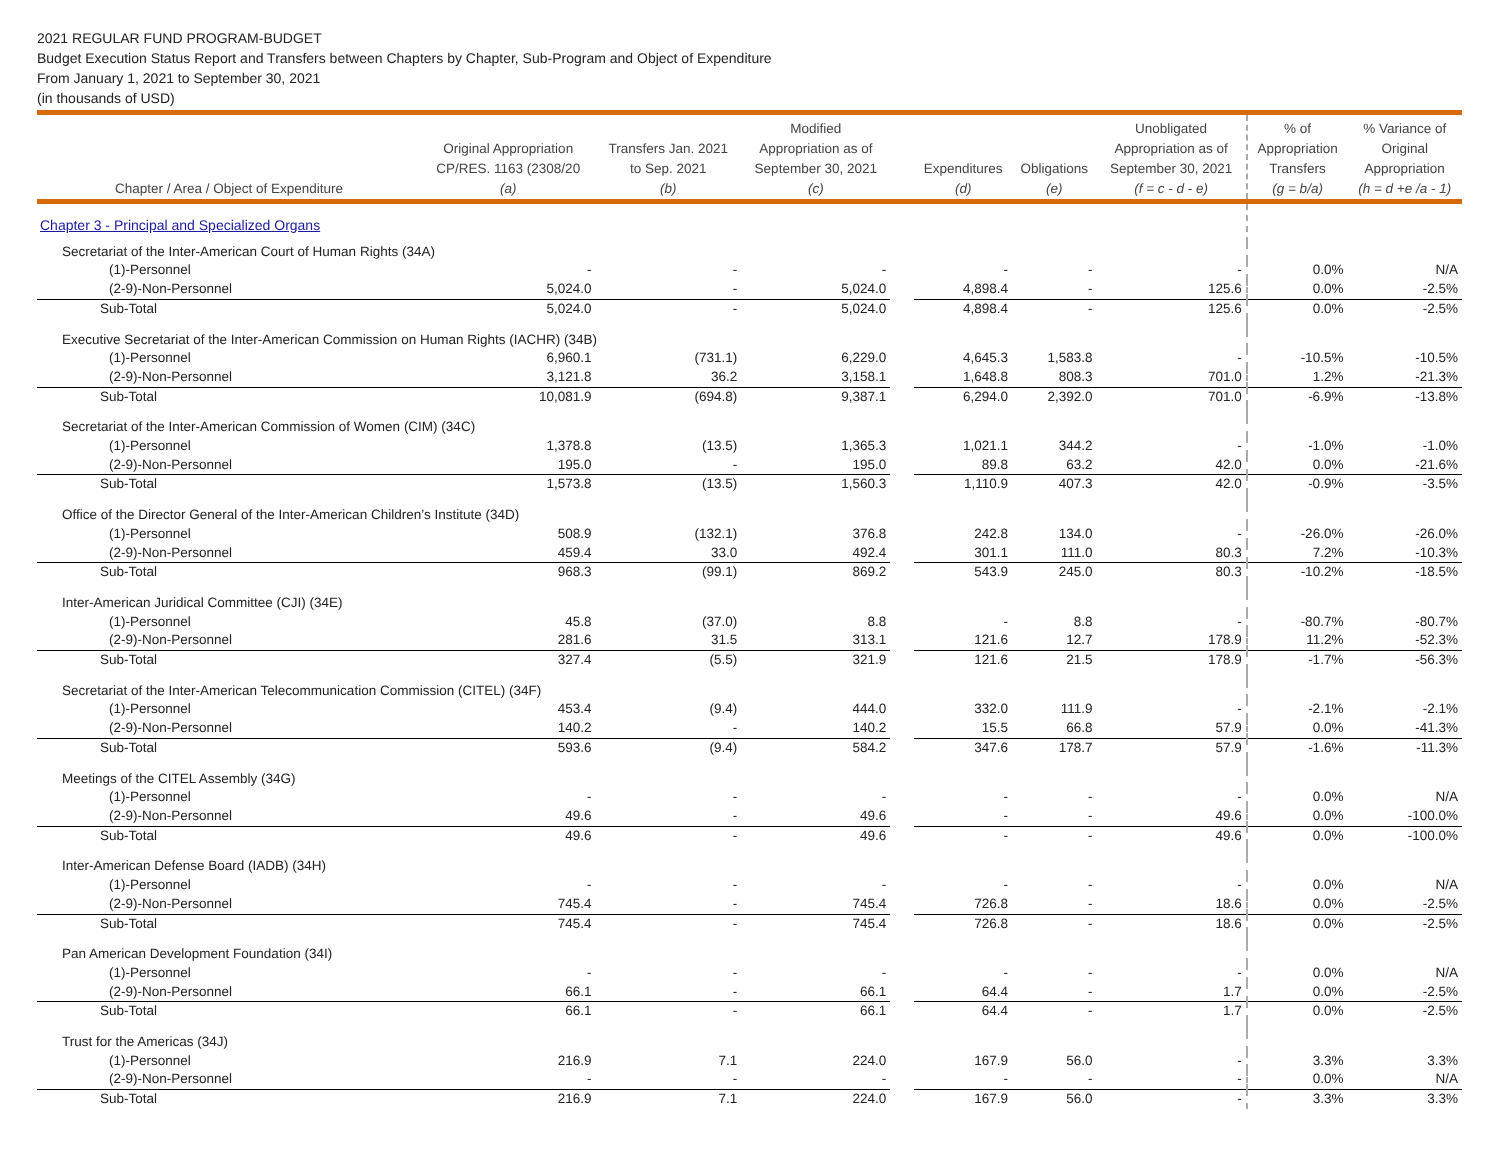2021 REGULAR FUND PROGRAM-BUDGET
Budget Execution Status Report and Transfers between Chapters by Chapter, Sub-Program and Object of Expenditure
From January 1, 2021 to September 30, 2021
(in thousands of USD)
| Chapter / Area / Object of Expenditure | Original Appropriation CP/RES. 1163 (2308/20 (a) | Transfers Jan. 2021 to Sep. 2021 (b) | Modified Appropriation as of September 30, 2021 (c) | | Expenditures (d) | Obligations (e) | Unobligated Appropriation as of September 30, 2021 (f = c - d - e) | % of Appropriation Transfers (g = b/a) | % Variance of Original Appropriation (h = d +e /a - 1) |
| --- | --- | --- | --- | --- | --- | --- | --- | --- | --- |
| Chapter 3 - Principal and Specialized Organs | | | | | | | | | |
| Secretariat of the Inter-American Court of Human Rights (34A) | | | | | | | | | |
| (1)-Personnel | - | - | - | | - | - | - | 0.0% | N/A |
| (2-9)-Non-Personnel | 5,024.0 | - | 5,024.0 | | 4,898.4 | - | 125.6 | 0.0% | -2.5% |
| Sub-Total | 5,024.0 | - | 5,024.0 | | 4,898.4 | - | 125.6 | 0.0% | -2.5% |
| Executive Secretariat of the Inter-American Commission on Human Rights (IACHR) (34B) | | | | | | | | | |
| (1)-Personnel | 6,960.1 | (731.1) | 6,229.0 | | 4,645.3 | 1,583.8 | - | -10.5% | -10.5% |
| (2-9)-Non-Personnel | 3,121.8 | 36.2 | 3,158.1 | | 1,648.8 | 808.3 | 701.0 | 1.2% | -21.3% |
| Sub-Total | 10,081.9 | (694.8) | 9,387.1 | | 6,294.0 | 2,392.0 | 701.0 | -6.9% | -13.8% |
| Secretariat of the Inter-American Commission of Women (CIM) (34C) | | | | | | | | | |
| (1)-Personnel | 1,378.8 | (13.5) | 1,365.3 | | 1,021.1 | 344.2 | - | -1.0% | -1.0% |
| (2-9)-Non-Personnel | 195.0 | - | 195.0 | | 89.8 | 63.2 | 42.0 | 0.0% | -21.6% |
| Sub-Total | 1,573.8 | (13.5) | 1,560.3 | | 1,110.9 | 407.3 | 42.0 | -0.9% | -3.5% |
| Office of the Director General of the Inter-American Children’s Institute (34D) | | | | | | | | | |
| (1)-Personnel | 508.9 | (132.1) | 376.8 | | 242.8 | 134.0 | - | -26.0% | -26.0% |
| (2-9)-Non-Personnel | 459.4 | 33.0 | 492.4 | | 301.1 | 111.0 | 80.3 | 7.2% | -10.3% |
| Sub-Total | 968.3 | (99.1) | 869.2 | | 543.9 | 245.0 | 80.3 | -10.2% | -18.5% |
| Inter-American Juridical Committee (CJI) (34E) | | | | | | | | | |
| (1)-Personnel | 45.8 | (37.0) | 8.8 | | - | 8.8 | - | -80.7% | -80.7% |
| (2-9)-Non-Personnel | 281.6 | 31.5 | 313.1 | | 121.6 | 12.7 | 178.9 | 11.2% | -52.3% |
| Sub-Total | 327.4 | (5.5) | 321.9 | | 121.6 | 21.5 | 178.9 | -1.7% | -56.3% |
| Secretariat of the Inter-American Telecommunication Commission (CITEL) (34F) | | | | | | | | | |
| (1)-Personnel | 453.4 | (9.4) | 444.0 | | 332.0 | 111.9 | - | -2.1% | -2.1% |
| (2-9)-Non-Personnel | 140.2 | - | 140.2 | | 15.5 | 66.8 | 57.9 | 0.0% | -41.3% |
| Sub-Total | 593.6 | (9.4) | 584.2 | | 347.6 | 178.7 | 57.9 | -1.6% | -11.3% |
| Meetings of the CITEL Assembly (34G) | | | | | | | | | |
| (1)-Personnel | - | - | - | | - | - | - | 0.0% | N/A |
| (2-9)-Non-Personnel | 49.6 | - | 49.6 | | - | - | 49.6 | 0.0% | -100.0% |
| Sub-Total | 49.6 | - | 49.6 | | - | - | 49.6 | 0.0% | -100.0% |
| Inter-American Defense Board (IADB) (34H) | | | | | | | | | |
| (1)-Personnel | - | - | - | | - | - | - | 0.0% | N/A |
| (2-9)-Non-Personnel | 745.4 | - | 745.4 | | 726.8 | - | 18.6 | 0.0% | -2.5% |
| Sub-Total | 745.4 | - | 745.4 | | 726.8 | - | 18.6 | 0.0% | -2.5% |
| Pan American Development Foundation (34I) | | | | | | | | | |
| (1)-Personnel | - | - | - | | - | - | - | 0.0% | N/A |
| (2-9)-Non-Personnel | 66.1 | - | 66.1 | | 64.4 | - | 1.7 | 0.0% | -2.5% |
| Sub-Total | 66.1 | - | 66.1 | | 64.4 | - | 1.7 | 0.0% | -2.5% |
| Trust for the Americas (34J) | | | | | | | | | |
| (1)-Personnel | 216.9 | 7.1 | 224.0 | | 167.9 | 56.0 | - | 3.3% | 3.3% |
| (2-9)-Non-Personnel | - | - | - | | - | - | - | 0.0% | N/A |
| Sub-Total | 216.9 | 7.1 | 224.0 | | 167.9 | 56.0 | - | 3.3% | 3.3% |